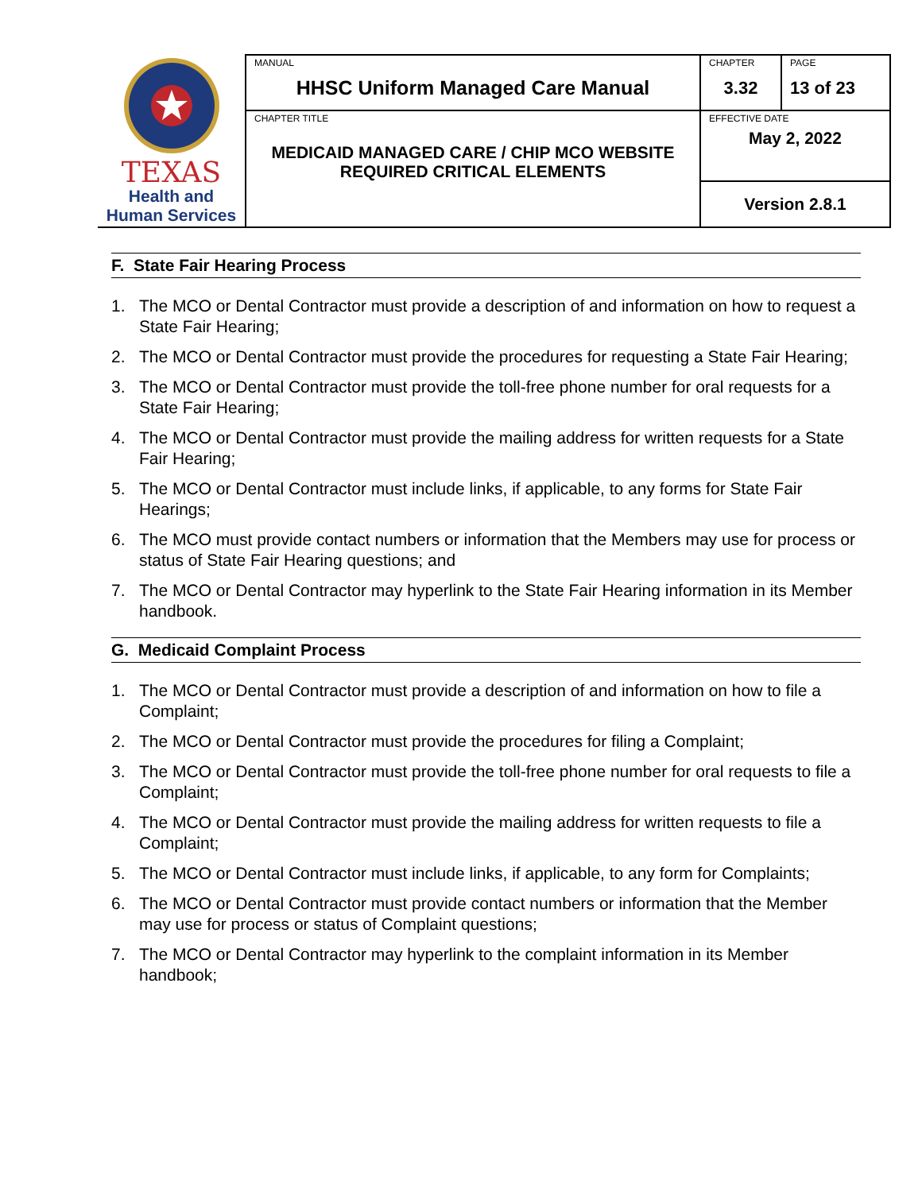| TEXAS Health and Human Services | MANUAL HHSC Uniform Managed Care Manual | CHAPTER 3.32 | PAGE 13 of 23 |
| | CHAPTER TITLE MEDICAID MANAGED CARE / CHIP MCO WEBSITE REQUIRED CRITICAL ELEMENTS | EFFECTIVE DATE May 2, 2022 | |
| | | Version 2.8.1 | |
F. State Fair Hearing Process
1. The MCO or Dental Contractor must provide a description of and information on how to request a State Fair Hearing;
2. The MCO or Dental Contractor must provide the procedures for requesting a State Fair Hearing;
3. The MCO or Dental Contractor must provide the toll-free phone number for oral requests for a State Fair Hearing;
4. The MCO or Dental Contractor must provide the mailing address for written requests for a State Fair Hearing;
5. The MCO or Dental Contractor must include links, if applicable, to any forms for State Fair Hearings;
6. The MCO must provide contact numbers or information that the Members may use for process or status of State Fair Hearing questions; and
7. The MCO or Dental Contractor may hyperlink to the State Fair Hearing information in its Member handbook.
G. Medicaid Complaint Process
1. The MCO or Dental Contractor must provide a description of and information on how to file a Complaint;
2. The MCO or Dental Contractor must provide the procedures for filing a Complaint;
3. The MCO or Dental Contractor must provide the toll-free phone number for oral requests to file a Complaint;
4. The MCO or Dental Contractor must provide the mailing address for written requests to file a Complaint;
5. The MCO or Dental Contractor must include links, if applicable, to any form for Complaints;
6. The MCO or Dental Contractor must provide contact numbers or information that the Member may use for process or status of Complaint questions;
7. The MCO or Dental Contractor may hyperlink to the complaint information in its Member handbook;